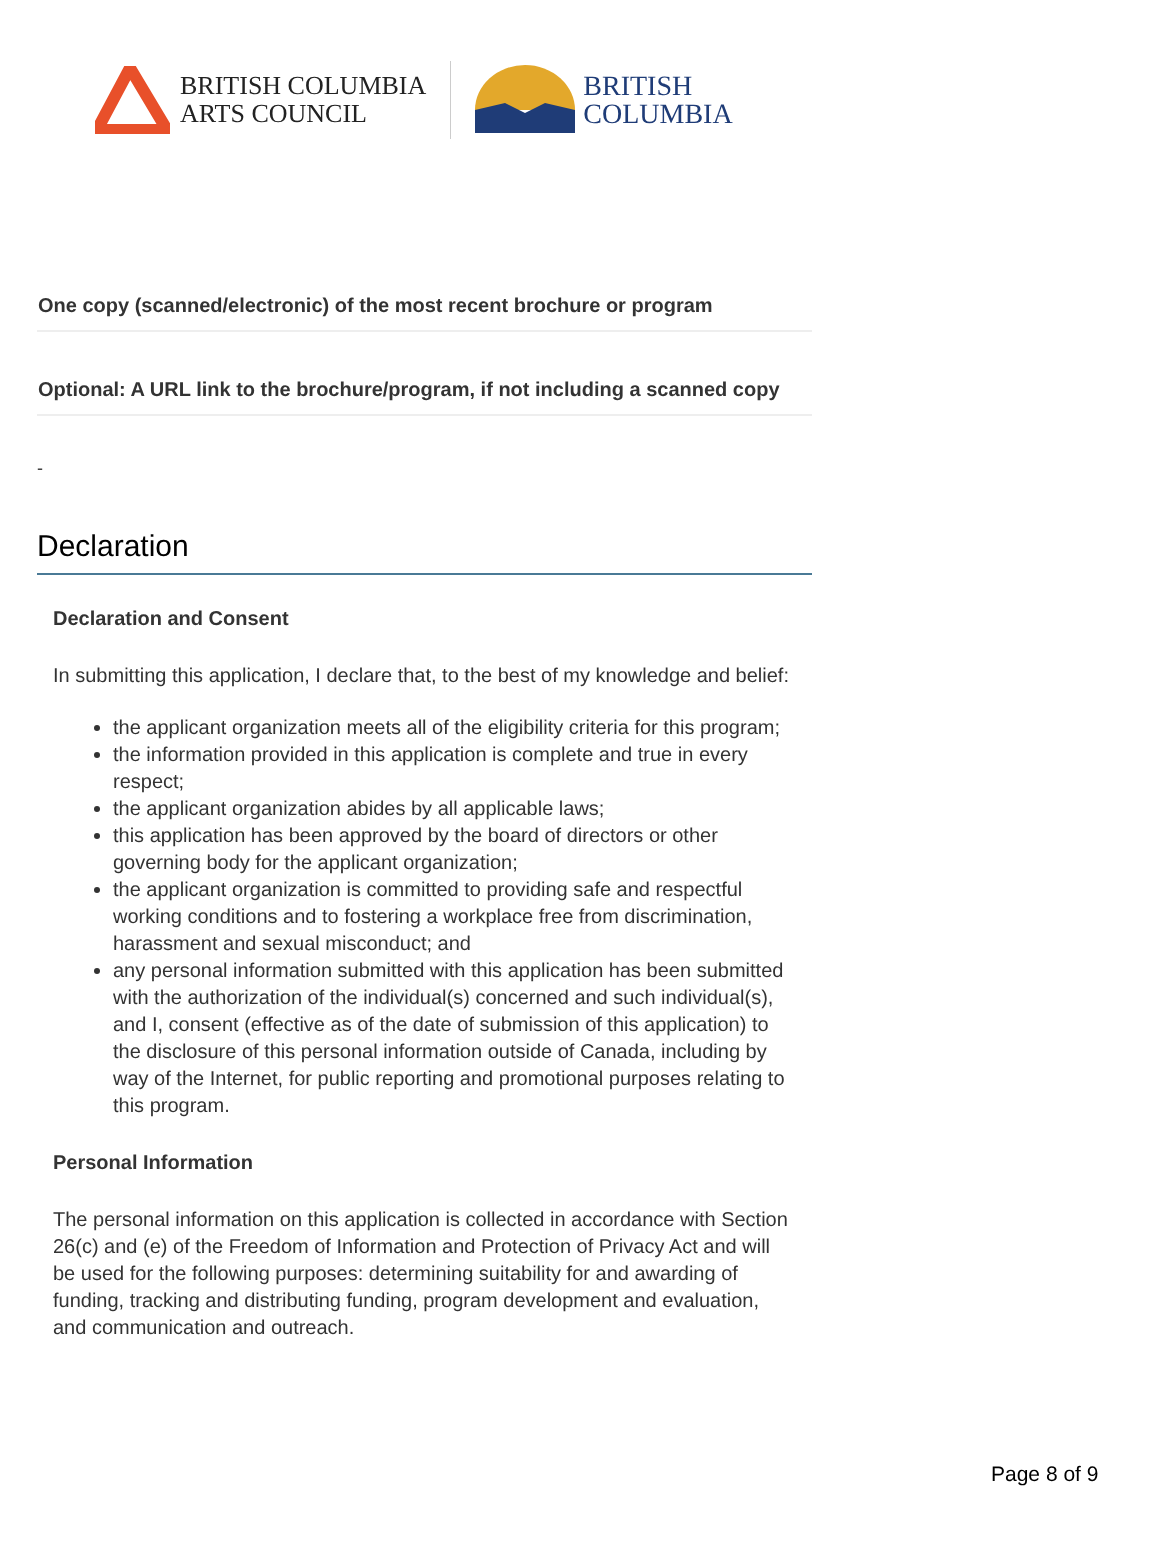BRITISH COLUMBIA
ARTS COUNCIL
BRITISH
COLUMBIA
One copy (scanned/electronic) of the most recent brochure or program
Optional: A URL link to the brochure/program, if not including a scanned copy
-
Declaration
Declaration and Consent
In submitting this application, I declare that, to the best of my knowledge and belief:
the applicant organization meets all of the eligibility criteria for this program;
the information provided in this application is complete and true in every respect;
the applicant organization abides by all applicable laws;
this application has been approved by the board of directors or other governing body for the applicant organization;
the applicant organization is committed to providing safe and respectful working conditions and to fostering a workplace free from discrimination, harassment and sexual misconduct; and
any personal information submitted with this application has been submitted with the authorization of the individual(s) concerned and such individual(s), and I, consent (effective as of the date of submission of this application) to the disclosure of this personal information outside of Canada, including by way of the Internet, for public reporting and promotional purposes relating to this program.
Personal Information
The personal information on this application is collected in accordance with Section 26(c) and (e) of the Freedom of Information and Protection of Privacy Act and will be used for the following purposes: determining suitability for and awarding of funding, tracking and distributing funding, program development and evaluation, and communication and outreach.
Page 8 of 9